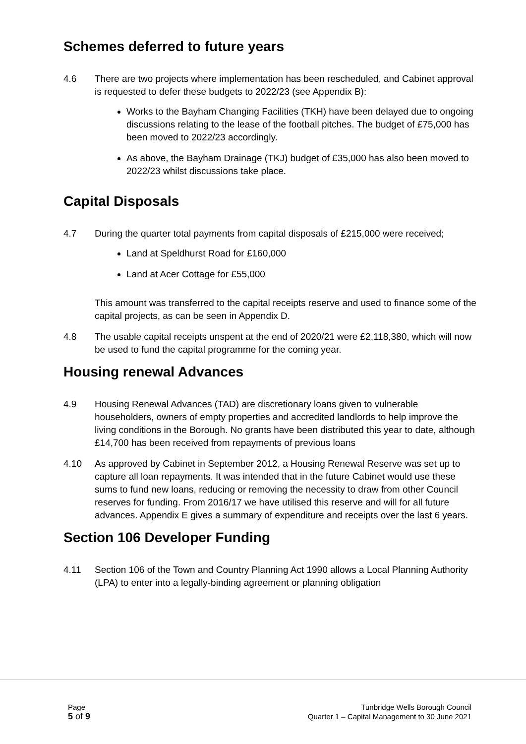Schemes deferred to future years
4.6 There are two projects where implementation has been rescheduled, and Cabinet approval is requested to defer these budgets to 2022/23 (see Appendix B):
Works to the Bayham Changing Facilities (TKH) have been delayed due to ongoing discussions relating to the lease of the football pitches. The budget of £75,000 has been moved to 2022/23 accordingly.
As above, the Bayham Drainage (TKJ) budget of £35,000 has also been moved to 2022/23 whilst discussions take place.
Capital Disposals
4.7 During the quarter total payments from capital disposals of £215,000 were received;
Land at Speldhurst Road for £160,000
Land at Acer Cottage for £55,000
This amount was transferred to the capital receipts reserve and used to finance some of the capital projects, as can be seen in Appendix D.
4.8 The usable capital receipts unspent at the end of 2020/21 were £2,118,380, which will now be used to fund the capital programme for the coming year.
Housing renewal Advances
4.9 Housing Renewal Advances (TAD) are discretionary loans given to vulnerable householders, owners of empty properties and accredited landlords to help improve the living conditions in the Borough. No grants have been distributed this year to date, although £14,700 has been received from repayments of previous loans
4.10 As approved by Cabinet in September 2012, a Housing Renewal Reserve was set up to capture all loan repayments. It was intended that in the future Cabinet would use these sums to fund new loans, reducing or removing the necessity to draw from other Council reserves for funding. From 2016/17 we have utilised this reserve and will for all future advances. Appendix E gives a summary of expenditure and receipts over the last 6 years.
Section 106 Developer Funding
4.11 Section 106 of the Town and Country Planning Act 1990 allows a Local Planning Authority (LPA) to enter into a legally-binding agreement or planning obligation
Page
5 of 9
Tunbridge Wells Borough Council
Quarter 1 – Capital Management to 30 June 2021